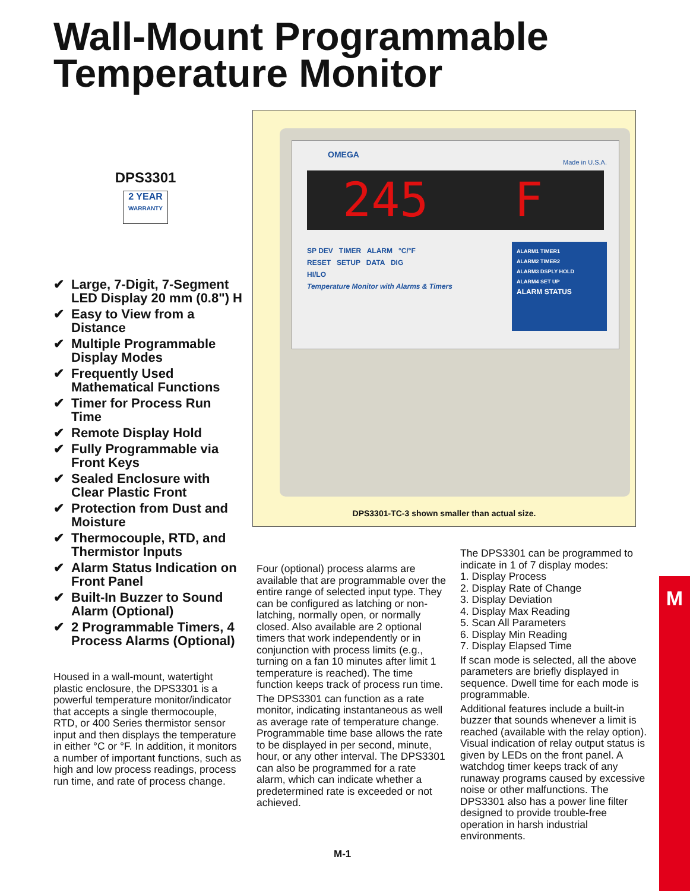Wall-Mount Programmable Temperature Monitor
DPS3301
2 YEAR
WARRANTY
✔ Large, 7-Digit, 7-Segment LED Display 20 mm (0.8") H
✔ Easy to View from a Distance
✔ Multiple Programmable Display Modes
✔ Frequently Used Mathematical Functions
✔ Timer for Process Run Time
✔ Remote Display Hold
✔ Fully Programmable via Front Keys
✔ Sealed Enclosure with Clear Plastic Front
✔ Protection from Dust and Moisture
✔ Thermocouple, RTD, and Thermistor Inputs
✔ Alarm Status Indication on Front Panel
✔ Built-In Buzzer to Sound Alarm (Optional)
✔ 2 Programmable Timers, 4 Process Alarms (Optional)
Housed in a wall-mount, watertight plastic enclosure, the DPS3301 is a powerful temperature monitor/indicator that accepts a single thermocouple, RTD, or 400 Series thermistor sensor input and then displays the temperature in either °C or °F. In addition, it monitors a number of important functions, such as high and low process readings, process run time, and rate of process change.
OMEGA
Made in U.S.A.
245 F
SP DEV TIMER ALARM °C/°F
RESET SETUP DATA DIG
HI/LO
Temperature Monitor with Alarms & Timers
ALARM1 TIMER1
ALARM2 TIMER2
ALARM3 DSPLY HOLD
ALARM4 SET UP
ALARM STATUS
DPS3301-TC-3 shown smaller than actual size.
Four (optional) process alarms are available that are programmable over the entire range of selected input type. They can be configured as latching or non-latching, normally open, or normally closed. Also available are 2 optional timers that work independently or in conjunction with process limits (e.g., turning on a fan 10 minutes after limit 1 temperature is reached). The time function keeps track of process run time.
The DPS3301 can function as a rate monitor, indicating instantaneous as well as average rate of temperature change. Programmable time base allows the rate to be displayed in per second, minute, hour, or any other interval. The DPS3301 can also be programmed for a rate alarm, which can indicate whether a predetermined rate is exceeded or not achieved.
The DPS3301 can be programmed to indicate in 1 of 7 display modes:
1. Display Process
2. Display Rate of Change
3. Display Deviation
4. Display Max Reading
5. Scan All Parameters
6. Display Min Reading
7. Display Elapsed Time
If scan mode is selected, all the above parameters are briefly displayed in sequence. Dwell time for each mode is programmable.
Additional features include a built-in buzzer that sounds whenever a limit is reached (available with the relay option). Visual indication of relay output status is given by LEDs on the front panel. A watchdog timer keeps track of any runaway programs caused by excessive noise or other malfunctions. The DPS3301 also has a power line filter designed to provide trouble-free operation in harsh industrial environments.
M
M-1